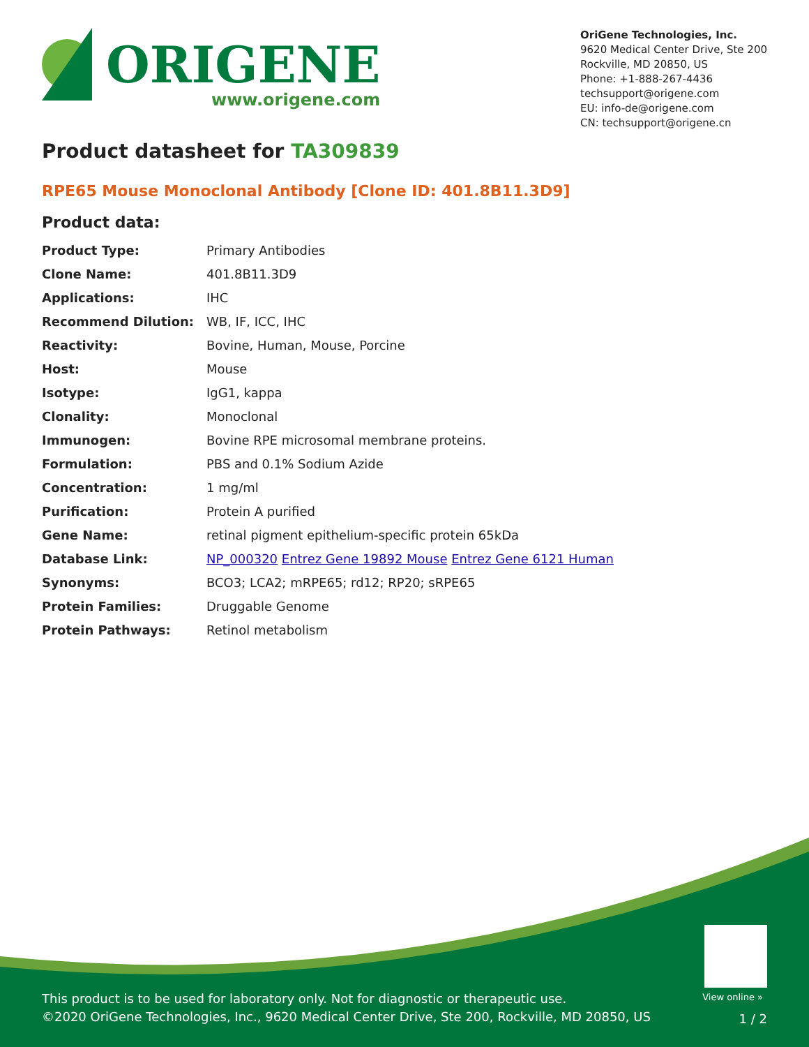ORIGENE
www.origene.com
OriGene Technologies, Inc.
9620 Medical Center Drive, Ste 200
Rockville, MD 20850, US
Phone: +1-888-267-4436
techsupport@origene.com
EU: info-de@origene.com
CN: techsupport@origene.cn
Product datasheet for TA309839
RPE65 Mouse Monoclonal Antibody [Clone ID: 401.8B11.3D9]
Product data:
| Product Type: | Primary Antibodies |
| Clone Name: | 401.8B11.3D9 |
| Applications: | IHC |
| Recommend Dilution: | WB, IF, ICC, IHC |
| Reactivity: | Bovine, Human, Mouse, Porcine |
| Host: | Mouse |
| Isotype: | IgG1, kappa |
| Clonality: | Monoclonal |
| Immunogen: | Bovine RPE microsomal membrane proteins. |
| Formulation: | PBS and 0.1% Sodium Azide |
| Concentration: | 1 mg/ml |
| Purification: | Protein A purified |
| Gene Name: | retinal pigment epithelium-specific protein 65kDa |
| Database Link: | NP_000320 Entrez Gene 19892 Mouse Entrez Gene 6121 Human |
| Synonyms: | BCO3; LCA2; mRPE65; rd12; RP20; sRPE65 |
| Protein Families: | Druggable Genome |
| Protein Pathways: | Retinol metabolism |
View online »
This product is to be used for laboratory only. Not for diagnostic or therapeutic use.
©2020 OriGene Technologies, Inc., 9620 Medical Center Drive, Ste 200, Rockville, MD 20850, US
1 / 2